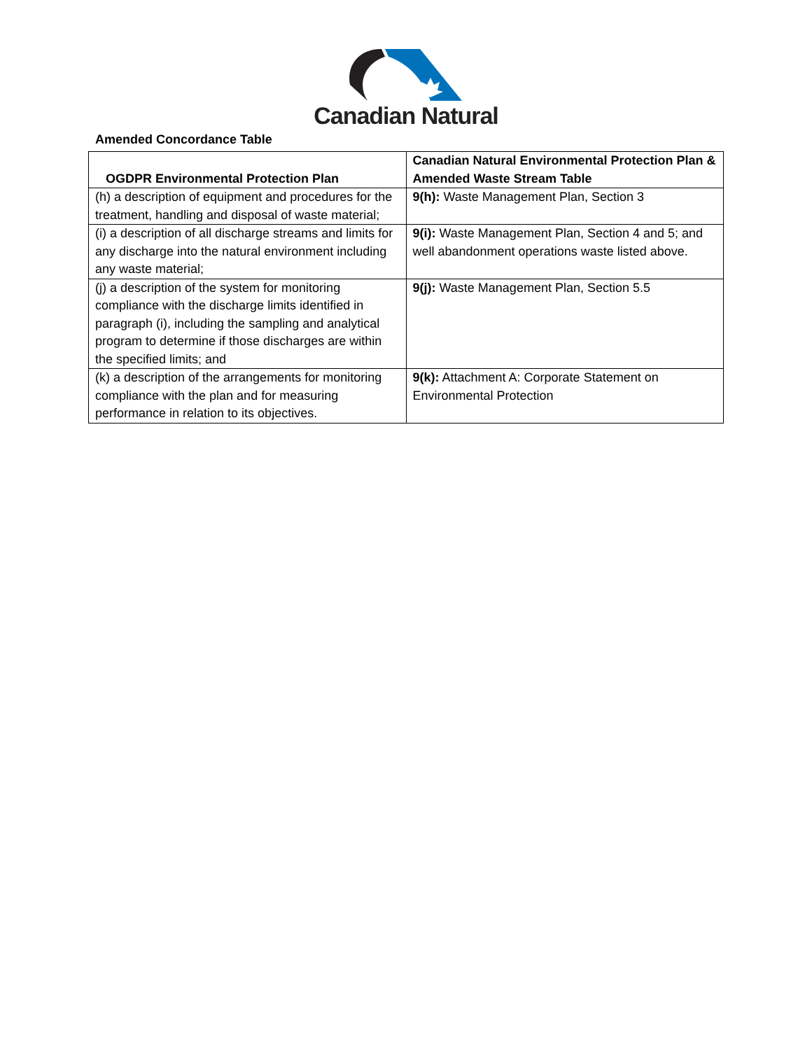Canadian Natural
Amended Concordance Table
| OGDPR Environmental Protection Plan | Canadian Natural Environmental Protection Plan & Amended Waste Stream Table |
| --- | --- |
| (h) a description of equipment and procedures for the treatment, handling and disposal of waste material; | 9(h): Waste Management Plan, Section 3 |
| (i) a description of all discharge streams and limits for any discharge into the natural environment including any waste material; | 9(i): Waste Management Plan, Section 4 and 5; and well abandonment operations waste listed above. |
| (j) a description of the system for monitoring compliance with the discharge limits identified in paragraph (i), including the sampling and analytical program to determine if those discharges are within the specified limits; and | 9(j): Waste Management Plan, Section 5.5 |
| (k) a description of the arrangements for monitoring compliance with the plan and for measuring performance in relation to its objectives. | 9(k): Attachment A: Corporate Statement on Environmental Protection |